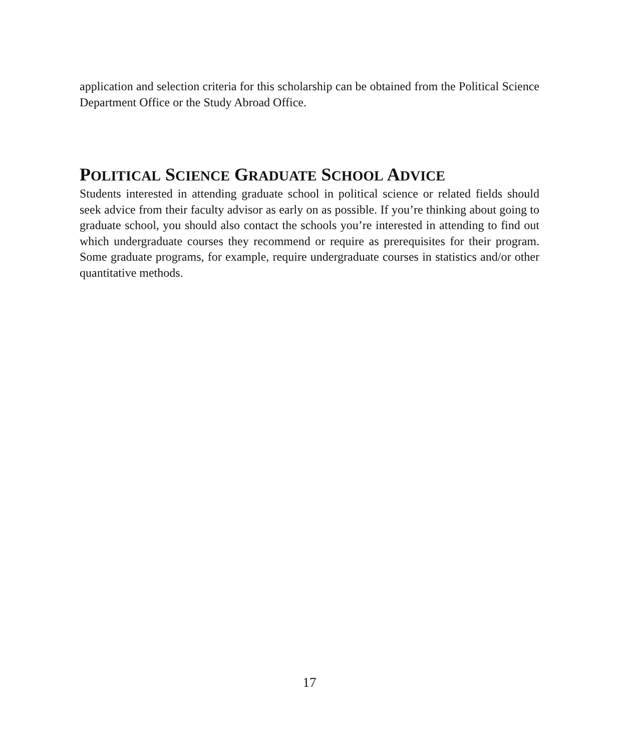application and selection criteria for this scholarship can be obtained from the Political Science Department Office or the Study Abroad Office.
POLITICAL SCIENCE GRADUATE SCHOOL ADVICE
Students interested in attending graduate school in political science or related fields should seek advice from their faculty advisor as early on as possible. If you’re thinking about going to graduate school, you should also contact the schools you’re interested in attending to find out which undergraduate courses they recommend or require as prerequisites for their program. Some graduate programs, for example, require undergraduate courses in statistics and/or other quantitative methods.
17